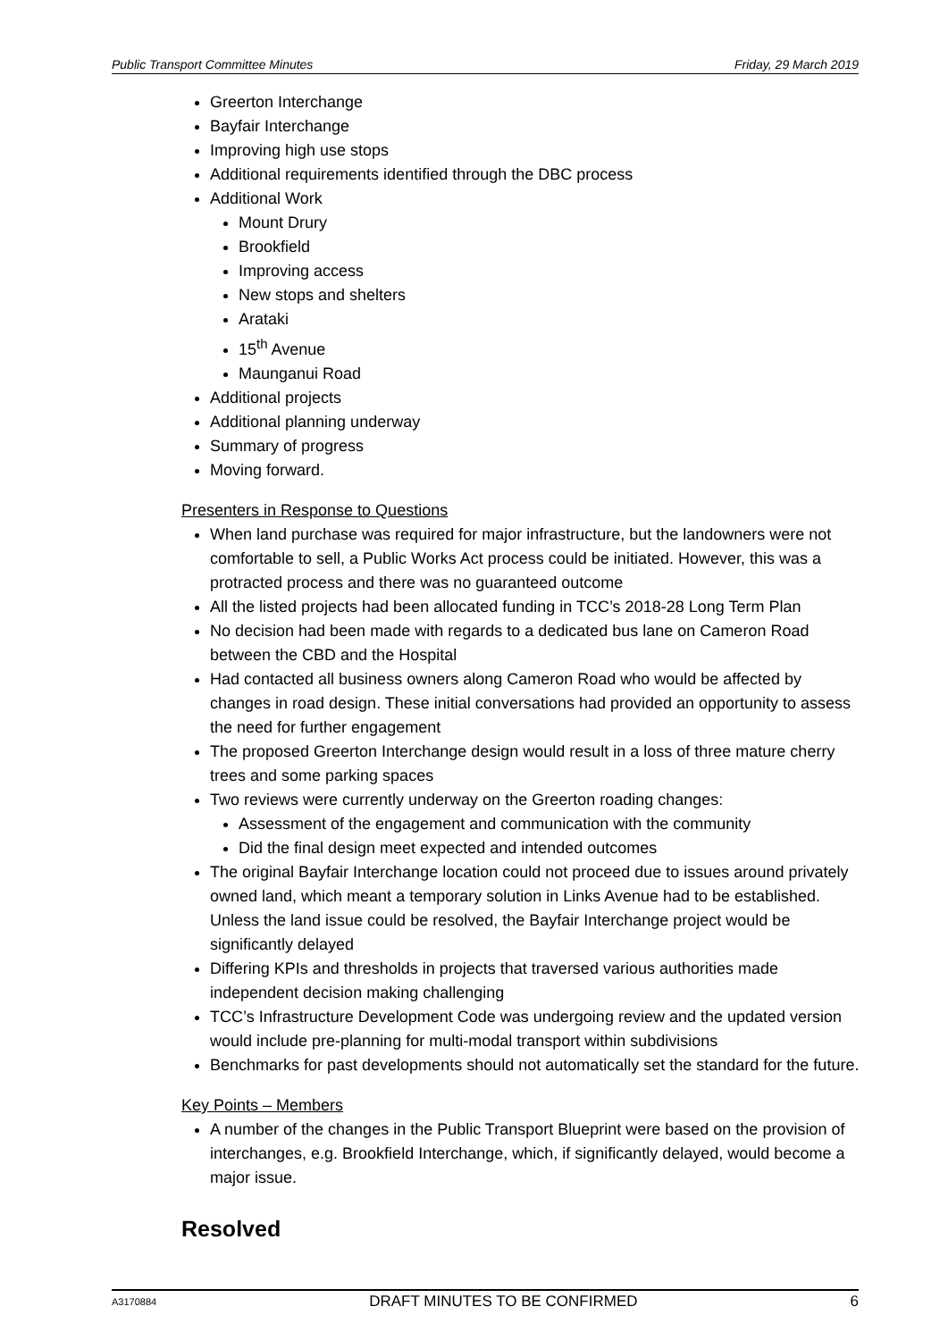Public Transport Committee Minutes Friday, 29 March 2019
Greerton Interchange
Bayfair Interchange
Improving high use stops
Additional requirements identified through the DBC process
Additional Work
Mount Drury
Brookfield
Improving access
New stops and shelters
Arataki
15<sup>th</sup> Avenue
Maunganui Road
Additional projects
Additional planning underway
Summary of progress
Moving forward.
Presenters in Response to Questions
When land purchase was required for major infrastructure, but the landowners were not comfortable to sell, a Public Works Act process could be initiated. However, this was a protracted process and there was no guaranteed outcome
All the listed projects had been allocated funding in TCC’s 2018-28 Long Term Plan
No decision had been made with regards to a dedicated bus lane on Cameron Road between the CBD and the Hospital
Had contacted all business owners along Cameron Road who would be affected by changes in road design. These initial conversations had provided an opportunity to assess the need for further engagement
The proposed Greerton Interchange design would result in a loss of three mature cherry trees and some parking spaces
Two reviews were currently underway on the Greerton roading changes:
Assessment of the engagement and communication with the community
Did the final design meet expected and intended outcomes
The original Bayfair Interchange location could not proceed due to issues around privately owned land, which meant a temporary solution in Links Avenue had to be established. Unless the land issue could be resolved, the Bayfair Interchange project would be significantly delayed
Differing KPIs and thresholds in projects that traversed various authorities made independent decision making challenging
TCC’s Infrastructure Development Code was undergoing review and the updated version would include pre-planning for multi-modal transport within subdivisions
Benchmarks for past developments should not automatically set the standard for the future.
Key Points – Members
A number of the changes in the Public Transport Blueprint were based on the provision of interchanges, e.g. Brookfield Interchange, which, if significantly delayed, would become a major issue.
Resolved
A3170884 DRAFT MINUTES TO BE CONFIRMED 6